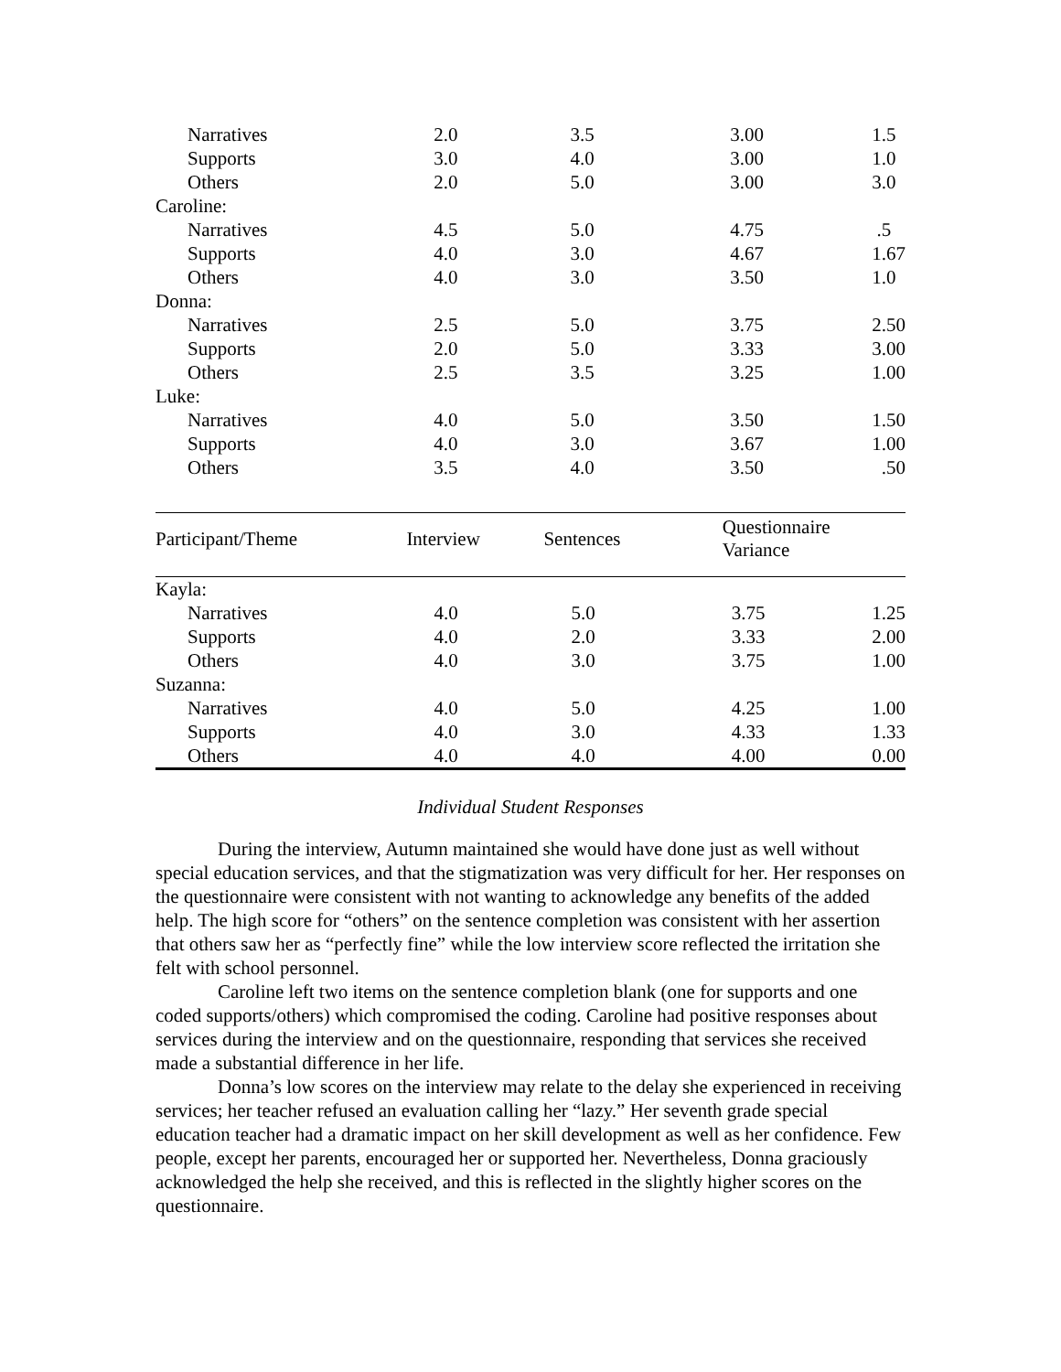| Narratives | 2.0 | 3.5 | 3.00 | 1.5 |
| Supports | 3.0 | 4.0 | 3.00 | 1.0 |
| Others | 2.0 | 5.0 | 3.00 | 3.0 |
| Caroline: | | | | |
| Narratives | 4.5 | 5.0 | 4.75 | .5 |
| Supports | 4.0 | 3.0 | 4.67 | 1.67 |
| Others | 4.0 | 3.0 | 3.50 | 1.0 |
| Donna: | | | | |
| Narratives | 2.5 | 5.0 | 3.75 | 2.50 |
| Supports | 2.0 | 5.0 | 3.33 | 3.00 |
| Others | 2.5 | 3.5 | 3.25 | 1.00 |
| Luke: | | | | |
| Narratives | 4.0 | 5.0 | 3.50 | 1.50 |
| Supports | 4.0 | 3.0 | 3.67 | 1.00 |
| Others | 3.5 | 4.0 | 3.50 | .50 |
| Participant/Theme | Interview | Sentences | Questionnaire Variance | |
| --- | --- | --- | --- | --- |
| Kayla: | | | | |
| Narratives | 4.0 | 5.0 | 3.75 | 1.25 |
| Supports | 4.0 | 2.0 | 3.33 | 2.00 |
| Others | 4.0 | 3.0 | 3.75 | 1.00 |
| Suzanna: | | | | |
| Narratives | 4.0 | 5.0 | 4.25 | 1.00 |
| Supports | 4.0 | 3.0 | 4.33 | 1.33 |
| Others | 4.0 | 4.0 | 4.00 | 0.00 |
Individual Student Responses
During the interview, Autumn maintained she would have done just as well without special education services, and that the stigmatization was very difficult for her. Her responses on the questionnaire were consistent with not wanting to acknowledge any benefits of the added help. The high score for “others” on the sentence completion was consistent with her assertion that others saw her as “perfectly fine” while the low interview score reflected the irritation she felt with school personnel.
Caroline left two items on the sentence completion blank (one for supports and one coded supports/others) which compromised the coding. Caroline had positive responses about services during the interview and on the questionnaire, responding that services she received made a substantial difference in her life.
Donna’s low scores on the interview may relate to the delay she experienced in receiving services; her teacher refused an evaluation calling her “lazy.” Her seventh grade special education teacher had a dramatic impact on her skill development as well as her confidence. Few people, except her parents, encouraged her or supported her. Nevertheless, Donna graciously acknowledged the help she received, and this is reflected in the slightly higher scores on the questionnaire.